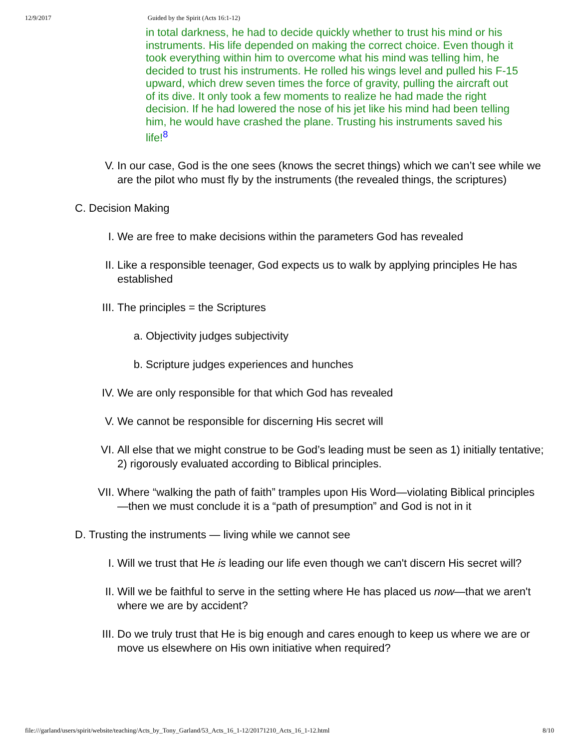12/9/2017 Guided by the Spirit (Acts 16:1-12)
in total darkness, he had to decide quickly whether to trust his mind or his instruments. His life depended on making the correct choice. Even though it took everything within him to overcome what his mind was telling him, he decided to trust his instruments. He rolled his wings level and pulled his F-15 upward, which drew seven times the force of gravity, pulling the aircraft out of its dive. It only took a few moments to realize he had made the right decision. If he had lowered the nose of his jet like his mind had been telling him, he would have crashed the plane. Trusting his instruments saved his life!<sup>8</sup>
V. In our case, God is the one sees (knows the secret things) which we can’t see while we are the pilot who must fly by the instruments (the revealed things, the scriptures)
C. Decision Making
I. We are free to make decisions within the parameters God has revealed
II. Like a responsible teenager, God expects us to walk by applying principles He has established
III. The principles = the Scriptures
a. Objectivity judges subjectivity
b. Scripture judges experiences and hunches
IV. We are only responsible for that which God has revealed
V. We cannot be responsible for discerning His secret will
VI. All else that we might construe to be God’s leading must be seen as 1) initially tentative; 2) rigorously evaluated according to Biblical principles.
VII. Where “walking the path of faith” tramples upon His Word—violating Biblical principles—then we must conclude it is a “path of presumption” and God is not in it
D. Trusting the instruments — living while we cannot see
I. Will we trust that He is leading our life even though we can't discern His secret will?
II. Will we be faithful to serve in the setting where He has placed us now—that we aren't where we are by accident?
III. Do we truly trust that He is big enough and cares enough to keep us where we are or move us elsewhere on His own initiative when required?
file:///garland/users/spirit/website/teaching/Acts_by_Tony_Garland/53_Acts_16_1-12/20171210_Acts_16_1-12.html 8/10